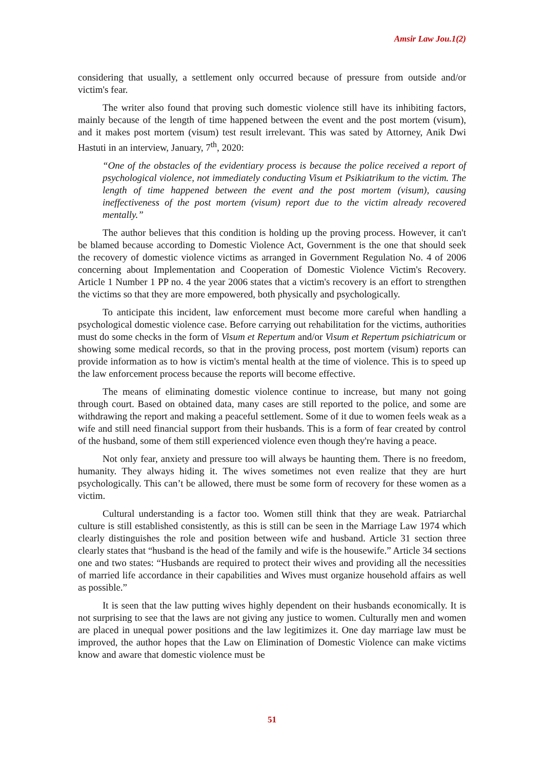Amsir Law Jou.1(2)
considering that usually, a settlement only occurred because of pressure from outside and/or victim's fear.
The writer also found that proving such domestic violence still have its inhibiting factors, mainly because of the length of time happened between the event and the post mortem (visum), and it makes post mortem (visum) test result irrelevant. This was sated by Attorney, Anik Dwi Hastuti in an interview, January, 7<sup>th</sup>, 2020:
“One of the obstacles of the evidentiary process is because the police received a report of psychological violence, not immediately conducting Visum et Psikiatrikum to the victim. The length of time happened between the event and the post mortem (visum), causing ineffectiveness of the post mortem (visum) report due to the victim already recovered mentally.”
The author believes that this condition is holding up the proving process. However, it can't be blamed because according to Domestic Violence Act, Government is the one that should seek the recovery of domestic violence victims as arranged in Government Regulation No. 4 of 2006 concerning about Implementation and Cooperation of Domestic Violence Victim's Recovery. Article 1 Number 1 PP no. 4 the year 2006 states that a victim's recovery is an effort to strengthen the victims so that they are more empowered, both physically and psychologically.
To anticipate this incident, law enforcement must become more careful when handling a psychological domestic violence case. Before carrying out rehabilitation for the victims, authorities must do some checks in the form of Visum et Repertum and/or Visum et Repertum psichiatricum or showing some medical records, so that in the proving process, post mortem (visum) reports can provide information as to how is victim's mental health at the time of violence. This is to speed up the law enforcement process because the reports will become effective.
The means of eliminating domestic violence continue to increase, but many not going through court. Based on obtained data, many cases are still reported to the police, and some are withdrawing the report and making a peaceful settlement. Some of it due to women feels weak as a wife and still need financial support from their husbands. This is a form of fear created by control of the husband, some of them still experienced violence even though they're having a peace.
Not only fear, anxiety and pressure too will always be haunting them. There is no freedom, humanity. They always hiding it. The wives sometimes not even realize that they are hurt psychologically. This can’t be allowed, there must be some form of recovery for these women as a victim.
Cultural understanding is a factor too. Women still think that they are weak. Patriarchal culture is still established consistently, as this is still can be seen in the Marriage Law 1974 which clearly distinguishes the role and position between wife and husband. Article 31 section three clearly states that “husband is the head of the family and wife is the housewife.” Article 34 sections one and two states: “Husbands are required to protect their wives and providing all the necessities of married life accordance in their capabilities and Wives must organize household affairs as well as possible.”
It is seen that the law putting wives highly dependent on their husbands economically. It is not surprising to see that the laws are not giving any justice to women. Culturally men and women are placed in unequal power positions and the law legitimizes it. One day marriage law must be improved, the author hopes that the Law on Elimination of Domestic Violence can make victims know and aware that domestic violence must be
51